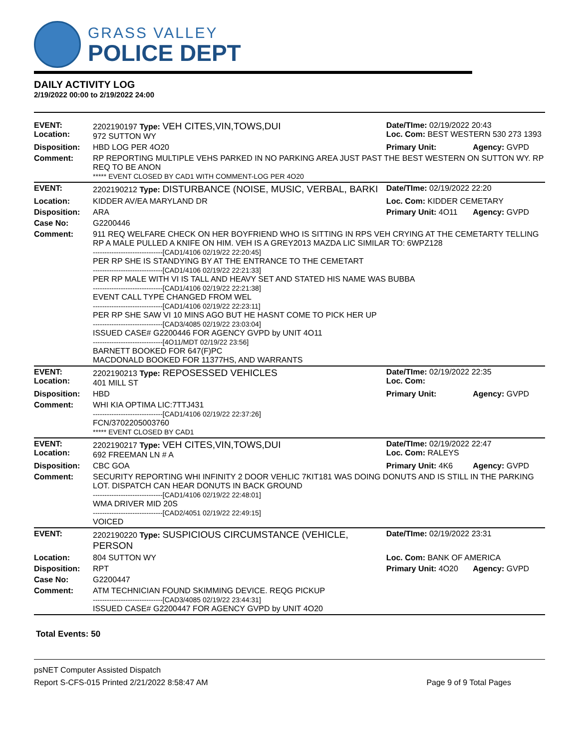GRASS VALLEY
POLICE DEPT
DAILY ACTIVITY LOG
2/19/2022 00:00 to 2/19/2022 24:00
| EVENT: Location: | 2202190197 Type: VEH CITES,VIN,TOWS,DUI 972 SUTTON WY | Date/TIme: 02/19/2022 20:43 Loc. Com: BEST WESTERN 530 273 1393 | |
| Disposition: | HBD LOG PER 4O20 | Primary Unit: | Agency: GVPD |
| Comment: | RP REPORTING MULTIPLE VEHS PARKED IN NO PARKING AREA JUST PAST THE BEST WESTERN ON SUTTON WY. RP REQ TO BE ANON ***** EVENT CLOSED BY CAD1 WITH COMMENT-LOG PER 4O20 | | |
| EVENT: | 2202190212 Type: DISTURBANCE (NOISE, MUSIC, VERBAL, BARKI | Date/TIme: 02/19/2022 22:20 | |
| Location: | KIDDER AV/EA MARYLAND DR | Loc. Com: KIDDER CEMETARY | |
| Disposition: | ARA | Primary Unit: 4O11 | Agency: GVPD |
| Case No: | G2200446 | | |
| Comment: | 911 REQ WELFARE CHECK ON HER BOYFRIEND WHO IS SITTING IN RPS VEH CRYING AT THE CEMETARTY TELLING RP A MALE PULLED A KNIFE ON HIM. VEH IS A GREY2013 MAZDA LIC SIMILAR TO: 6WPZ128 ------------------------------[CAD1/4106 02/19/22 22:20:45] PER RP SHE IS STANDYING BY AT THE ENTRANCE TO THE CEMETART ------------------------------[CAD1/4106 02/19/22 22:21:33] PER RP MALE WITH VI IS TALL AND HEAVY SET AND STATED HIS NAME WAS BUBBA ------------------------------[CAD1/4106 02/19/22 22:21:38] EVENT CALL TYPE CHANGED FROM WEL ------------------------------[CAD1/4106 02/19/22 22:23:11] PER RP SHE SAW VI 10 MINS AGO BUT HE HASNT COME TO PICK HER UP ------------------------------[CAD3/4085 02/19/22 23:03:04] ISSUED CASE# G2200446 FOR AGENCY GVPD by UNIT 4O11 ------------------------------[4O11/MDT 02/19/22 23:56] BARNETT BOOKED FOR 647(F)PC MACDONALD BOOKED FOR 11377HS, AND WARRANTS | | |
| EVENT: Location: | 2202190213 Type: REPOSESSED VEHICLES 401 MILL ST | Date/TIme: 02/19/2022 22:35 Loc. Com: | |
| Disposition: | HBD | Primary Unit: | Agency: GVPD |
| Comment: | WHI KIA OPTIMA LIC:7TTJ431 ------------------------------[CAD1/4106 02/19/22 22:37:26] FCN/3702205003760 ***** EVENT CLOSED BY CAD1 | | |
| EVENT: Location: | 2202190217 Type: VEH CITES,VIN,TOWS,DUI 692 FREEMAN LN # A | Date/TIme: 02/19/2022 22:47 Loc. Com: RALEYS | |
| Disposition: | CBC GOA | Primary Unit: 4K6 | Agency: GVPD |
| Comment: | SECURITY REPORTING WHI INFINITY 2 DOOR VEHLIC 7KIT181 WAS DOING DONUTS AND IS STILL IN THE PARKING LOT. DISPATCH CAN HEAR DONUTS IN BACK GROUND ------------------------------[CAD1/4106 02/19/22 22:48:01] WMA DRIVER MID 20S ------------------------------[CAD2/4051 02/19/22 22:49:15] VOICED | | |
| EVENT: | 2202190220 Type: SUSPICIOUS CIRCUMSTANCE (VEHICLE, PERSON | Date/TIme: 02/19/2022 23:31 | |
| Location: | 804 SUTTON WY | Loc. Com: BANK OF AMERICA | |
| Disposition: | RPT | Primary Unit: 4O20 | Agency: GVPD |
| Case No: | G2200447 | | |
| Comment: | ATM TECHNICIAN FOUND SKIMMING DEVICE. REQG PICKUP ------------------------------[CAD3/4085 02/19/22 23:44:31] ISSUED CASE# G2200447 FOR AGENCY GVPD by UNIT 4O20 | | |
Total Events: 50
psNET Computer Assisted Dispatch
Report S-CFS-015 Printed 2/21/2022 8:58:47 AM Page 9 of 9 Total Pages